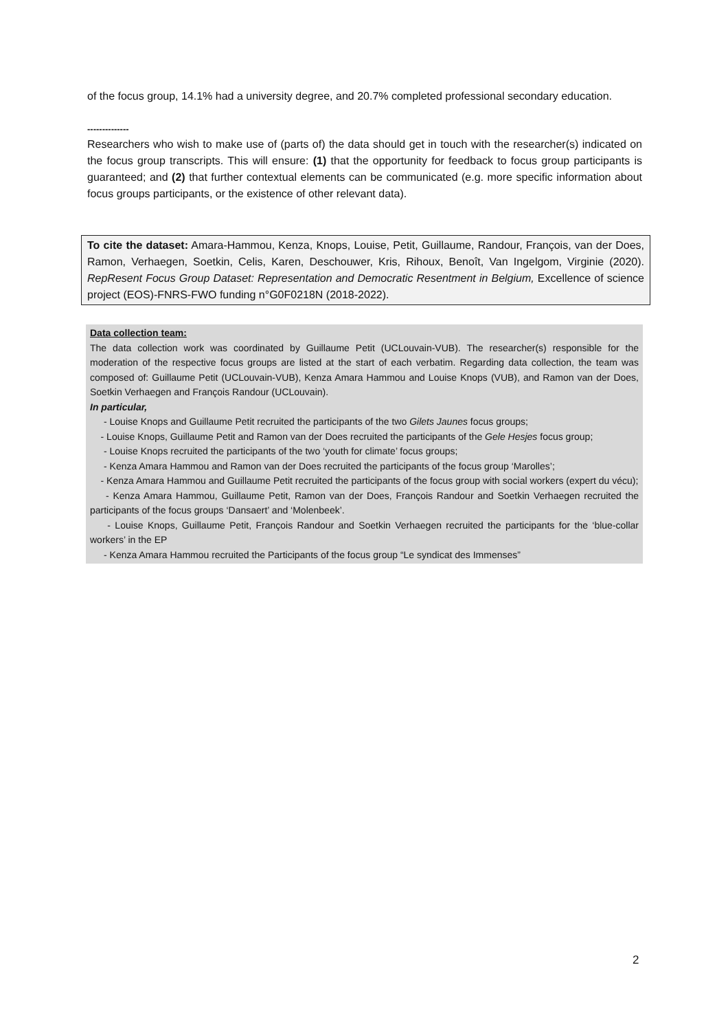of the focus group, 14.1% had a university degree, and 20.7% completed professional secondary education.
--------------
Researchers who wish to make use of (parts of) the data should get in touch with the researcher(s) indicated on the focus group transcripts. This will ensure: (1) that the opportunity for feedback to focus group participants is guaranteed; and (2) that further contextual elements can be communicated (e.g. more specific information about focus groups participants, or the existence of other relevant data).
To cite the dataset: Amara-Hammou, Kenza, Knops, Louise, Petit, Guillaume, Randour, François, van der Does, Ramon, Verhaegen, Soetkin, Celis, Karen, Deschouwer, Kris, Rihoux, Benoît, Van Ingelgom, Virginie (2020). RepResent Focus Group Dataset: Representation and Democratic Resentment in Belgium, Excellence of science project (EOS)-FNRS-FWO funding n°G0F0218N (2018-2022).
Data collection team:
The data collection work was coordinated by Guillaume Petit (UCLouvain-VUB). The researcher(s) responsible for the moderation of the respective focus groups are listed at the start of each verbatim. Regarding data collection, the team was composed of: Guillaume Petit (UCLouvain-VUB), Kenza Amara Hammou and Louise Knops (VUB), and Ramon van der Does, Soetkin Verhaegen and François Randour (UCLouvain).
In particular,
- Louise Knops and Guillaume Petit recruited the participants of the two Gilets Jaunes focus groups;
- Louise Knops, Guillaume Petit and Ramon van der Does recruited the participants of the Gele Hesjes focus group;
- Louise Knops recruited the participants of the two ‘youth for climate’ focus groups;
- Kenza Amara Hammou and Ramon van der Does recruited the participants of the focus group ‘Marolles’;
- Kenza Amara Hammou and Guillaume Petit recruited the participants of the focus group with social workers (expert du vécu);
- Kenza Amara Hammou, Guillaume Petit, Ramon van der Does, François Randour and Soetkin Verhaegen recruited the participants of the focus groups ‘Dansaert’ and ‘Molenbeek’.
- Louise Knops, Guillaume Petit, François Randour and Soetkin Verhaegen recruited the participants for the ‘blue-collar workers’ in the EP
- Kenza Amara Hammou recruited the Participants of the focus group “Le syndicat des Immenses”
2